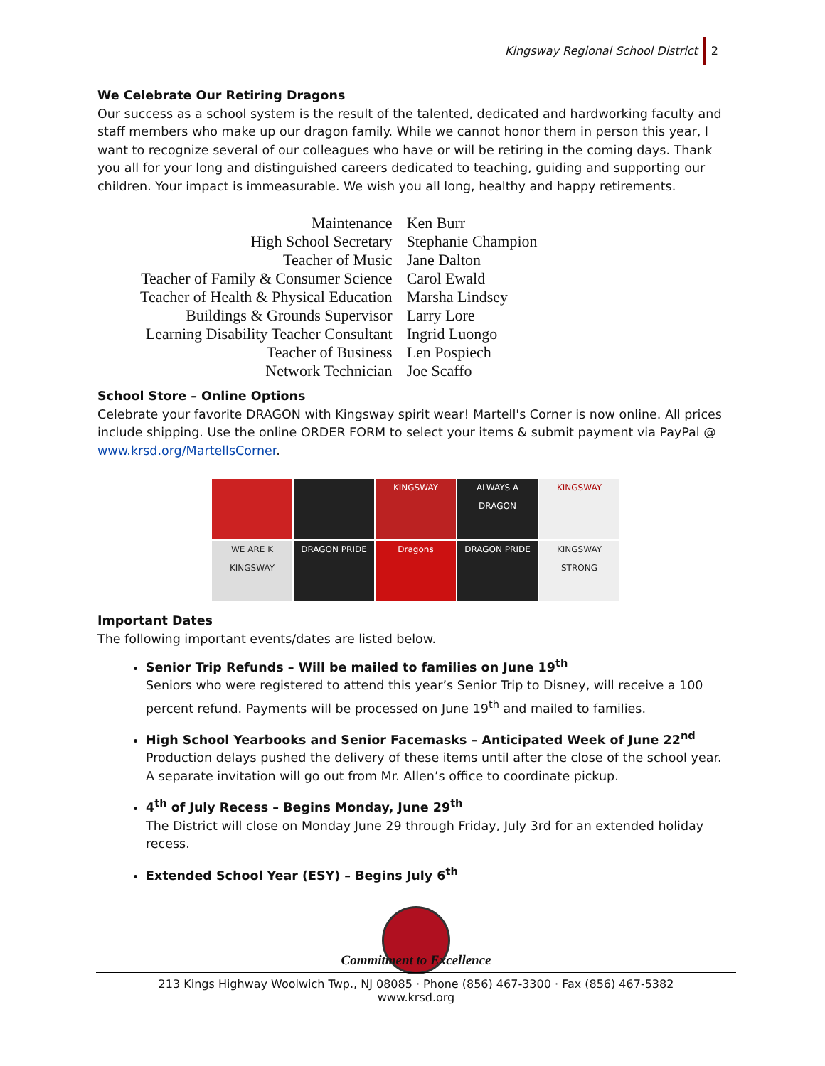Kingsway Regional School District 2
We Celebrate Our Retiring Dragons
Our success as a school system is the result of the talented, dedicated and hardworking faculty and staff members who make up our dragon family. While we cannot honor them in person this year, I want to recognize several of our colleagues who have or will be retiring in the coming days. Thank you all for your long and distinguished careers dedicated to teaching, guiding and supporting our children. Your impact is immeasurable. We wish you all long, healthy and happy retirements.
| Maintenance | Ken Burr |
| High School Secretary | Stephanie Champion |
| Teacher of Music | Jane Dalton |
| Teacher of Family & Consumer Science | Carol Ewald |
| Teacher of Health & Physical Education | Marsha Lindsey |
| Buildings & Grounds Supervisor | Larry Lore |
| Learning Disability Teacher Consultant | Ingrid Luongo |
| Teacher of Business | Len Pospiech |
| Network Technician | Joe Scaffo |
School Store – Online Options
Celebrate your favorite DRAGON with Kingsway spirit wear! Martell's Corner is now online. All prices include shipping. Use the online ORDER FORM to select your items & submit payment via PayPal @ www.krsd.org/MartellsCorner.
KINGSWAY ALWAYS A DRAGON KINGSWAY
WE ARE K KINGSWAY
DRAGON PRIDE Dragons DRAGON PRIDE KINGSWAY STRONG
Important Dates
The following important events/dates are listed below.
Senior Trip Refunds – Will be mailed to families on June 19<sup>th</sup>
Seniors who were registered to attend this year’s Senior Trip to Disney, will receive a 100 percent refund. Payments will be processed on June 19<sup>th</sup> and mailed to families.
High School Yearbooks and Senior Facemasks – Anticipated Week of June 22<sup>nd</sup>
Production delays pushed the delivery of these items until after the close of the school year. A separate invitation will go out from Mr. Allen’s office to coordinate pickup.
4<sup>th</sup> of July Recess – Begins Monday, June 29<sup>th</sup>
The District will close on Monday June 29 through Friday, July 3rd for an extended holiday recess.
Extended School Year (ESY) – Begins July 6<sup>th</sup>
Commitment to Excellence
213 Kings Highway Woolwich Twp., NJ 08085 · Phone (856) 467-3300 · Fax (856) 467-5382
www.krsd.org